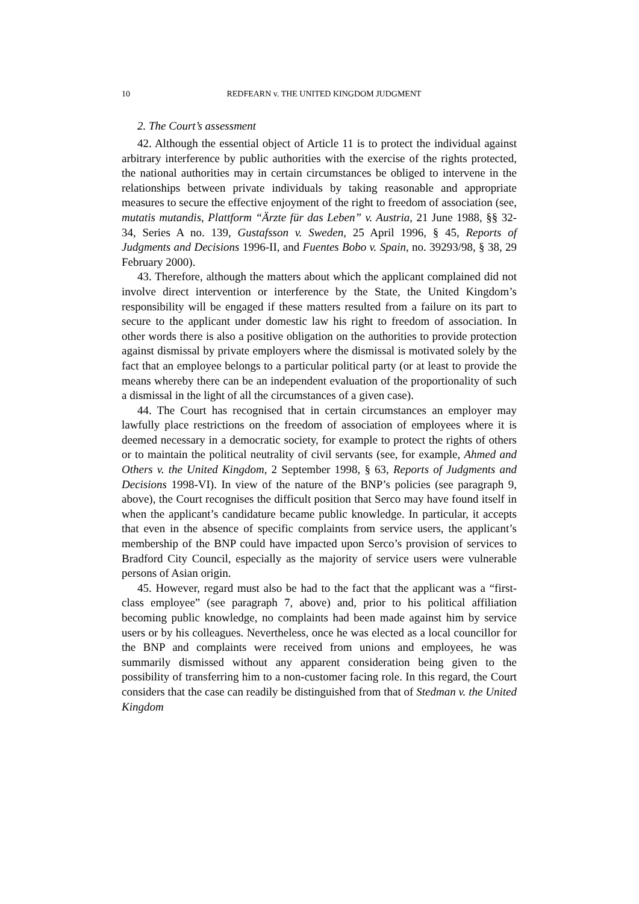10 REDFEARN v. THE UNITED KINGDOM JUDGMENT
2. The Court’s assessment
42. Although the essential object of Article 11 is to protect the individual against arbitrary interference by public authorities with the exercise of the rights protected, the national authorities may in certain circumstances be obliged to intervene in the relationships between private individuals by taking reasonable and appropriate measures to secure the effective enjoyment of the right to freedom of association (see, mutatis mutandis, Plattform “Ärzte für das Leben” v. Austria, 21 June 1988, §§ 32-34, Series A no. 139, Gustafsson v. Sweden, 25 April 1996, § 45, Reports of Judgments and Decisions 1996-II, and Fuentes Bobo v. Spain, no. 39293/98, § 38, 29 February 2000).
43. Therefore, although the matters about which the applicant complained did not involve direct intervention or interference by the State, the United Kingdom’s responsibility will be engaged if these matters resulted from a failure on its part to secure to the applicant under domestic law his right to freedom of association. In other words there is also a positive obligation on the authorities to provide protection against dismissal by private employers where the dismissal is motivated solely by the fact that an employee belongs to a particular political party (or at least to provide the means whereby there can be an independent evaluation of the proportionality of such a dismissal in the light of all the circumstances of a given case).
44. The Court has recognised that in certain circumstances an employer may lawfully place restrictions on the freedom of association of employees where it is deemed necessary in a democratic society, for example to protect the rights of others or to maintain the political neutrality of civil servants (see, for example, Ahmed and Others v. the United Kingdom, 2 September 1998, § 63, Reports of Judgments and Decisions 1998-VI). In view of the nature of the BNP’s policies (see paragraph 9, above), the Court recognises the difficult position that Serco may have found itself in when the applicant’s candidature became public knowledge. In particular, it accepts that even in the absence of specific complaints from service users, the applicant’s membership of the BNP could have impacted upon Serco’s provision of services to Bradford City Council, especially as the majority of service users were vulnerable persons of Asian origin.
45. However, regard must also be had to the fact that the applicant was a “first-class employee” (see paragraph 7, above) and, prior to his political affiliation becoming public knowledge, no complaints had been made against him by service users or by his colleagues. Nevertheless, once he was elected as a local councillor for the BNP and complaints were received from unions and employees, he was summarily dismissed without any apparent consideration being given to the possibility of transferring him to a non-customer facing role. In this regard, the Court considers that the case can readily be distinguished from that of Stedman v. the United Kingdom